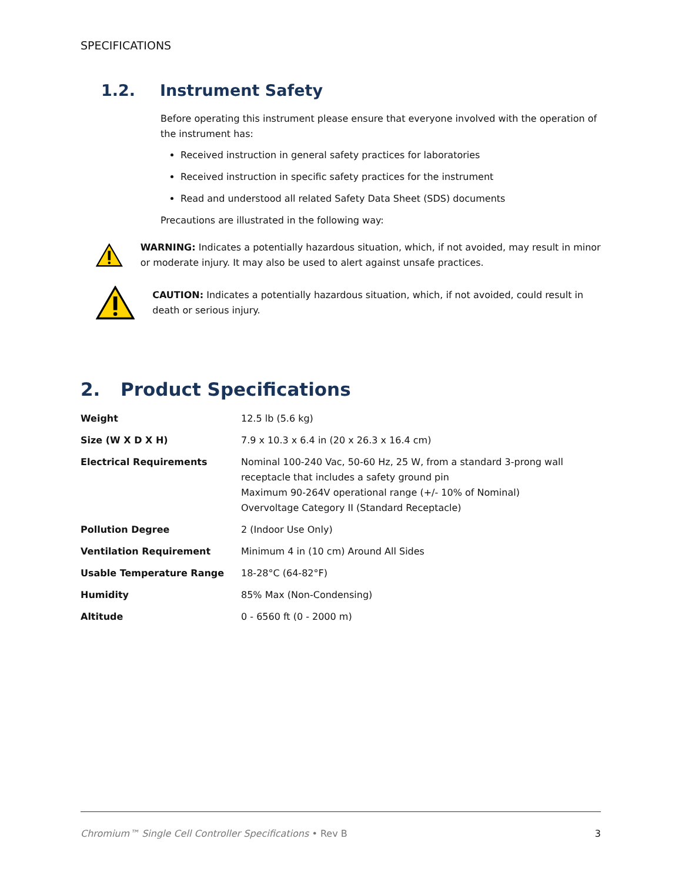SPECIFICATIONS
1.2. Instrument Safety
Before operating this instrument please ensure that everyone involved with the operation of the instrument has:
Received instruction in general safety practices for laboratories
Received instruction in specific safety practices for the instrument
Read and understood all related Safety Data Sheet (SDS) documents
Precautions are illustrated in the following way:
WARNING: Indicates a potentially hazardous situation, which, if not avoided, may result in minor or moderate injury. It may also be used to alert against unsafe practices.
CAUTION: Indicates a potentially hazardous situation, which, if not avoided, could result in death or serious injury.
2. Product Specifications
| Weight | 12.5 lb (5.6 kg) |
| Size (W X D X H) | 7.9 x 10.3 x 6.4 in (20 x 26.3 x 16.4 cm) |
| Electrical Requirements | Nominal 100-240 Vac, 50-60 Hz, 25 W, from a standard 3-prong wall receptacle that includes a safety ground pin Maximum 90-264V operational range (+/- 10% of Nominal) Overvoltage Category II (Standard Receptacle) |
| Pollution Degree | 2 (Indoor Use Only) |
| Ventilation Requirement | Minimum 4 in (10 cm) Around All Sides |
| Usable Temperature Range | 18-28°C (64-82°F) |
| Humidity | 85% Max (Non-Condensing) |
| Altitude | 0 - 6560 ft (0 - 2000 m) |
Chromium™ Single Cell Controller Specifications • Rev B 3